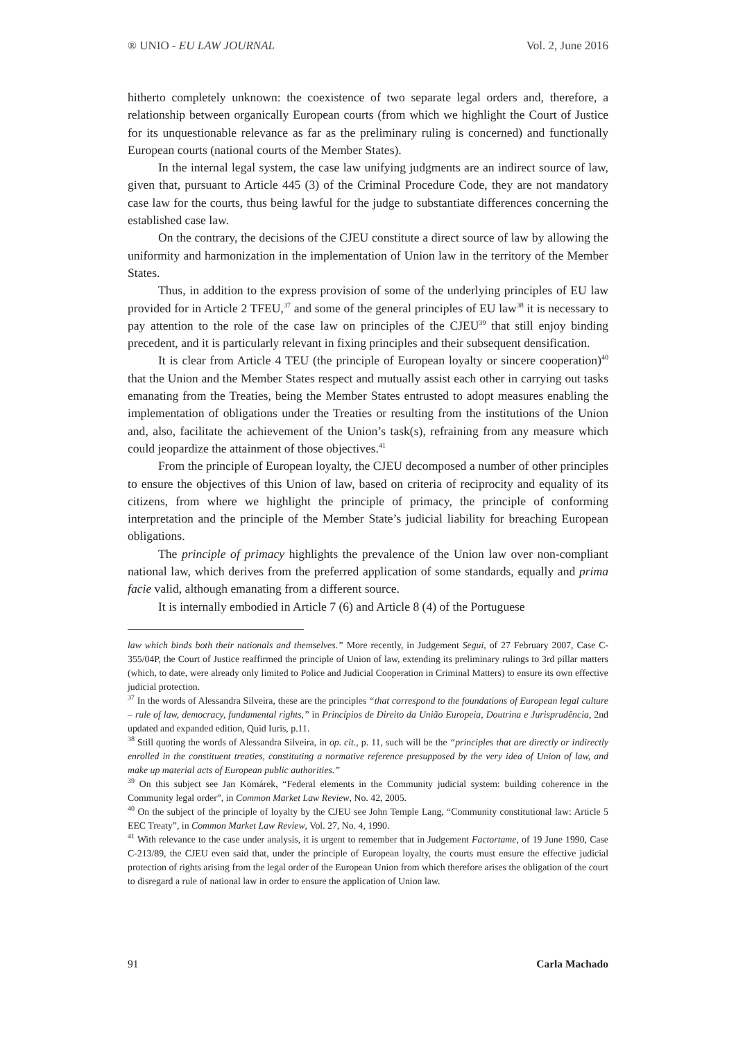® UNIO - EU LAW JOURNAL Vol. 2, June 2016
hitherto completely unknown: the coexistence of two separate legal orders and, therefore, a relationship between organically European courts (from which we highlight the Court of Justice for its unquestionable relevance as far as the preliminary ruling is concerned) and functionally European courts (national courts of the Member States).
In the internal legal system, the case law unifying judgments are an indirect source of law, given that, pursuant to Article 445 (3) of the Criminal Procedure Code, they are not mandatory case law for the courts, thus being lawful for the judge to substantiate differences concerning the established case law.
On the contrary, the decisions of the CJEU constitute a direct source of law by allowing the uniformity and harmonization in the implementation of Union law in the territory of the Member States.
Thus, in addition to the express provision of some of the underlying principles of EU law provided for in Article 2 TFEU,<sup>37</sup> and some of the general principles of EU law<sup>38</sup> it is necessary to pay attention to the role of the case law on principles of the CJEU<sup>39</sup> that still enjoy binding precedent, and it is particularly relevant in fixing principles and their subsequent densification.
It is clear from Article 4 TEU (the principle of European loyalty or sincere cooperation)<sup>40</sup> that the Union and the Member States respect and mutually assist each other in carrying out tasks emanating from the Treaties, being the Member States entrusted to adopt measures enabling the implementation of obligations under the Treaties or resulting from the institutions of the Union and, also, facilitate the achievement of the Union’s task(s), refraining from any measure which could jeopardize the attainment of those objectives.<sup>41</sup>
From the principle of European loyalty, the CJEU decomposed a number of other principles to ensure the objectives of this Union of law, based on criteria of reciprocity and equality of its citizens, from where we highlight the principle of primacy, the principle of conforming interpretation and the principle of the Member State’s judicial liability for breaching European obligations.
The principle of primacy highlights the prevalence of the Union law over non-compliant national law, which derives from the preferred application of some standards, equally and prima facie valid, although emanating from a different source.
It is internally embodied in Article 7 (6) and Article 8 (4) of the Portuguese
law which binds both their nationals and themselves.” More recently, in Judgement Segui, of 27 February 2007, Case C-355/04P, the Court of Justice reaffirmed the principle of Union of law, extending its preliminary rulings to 3rd pillar matters (which, to date, were already only limited to Police and Judicial Cooperation in Criminal Matters) to ensure its own effective judicial protection.
<sup>37</sup> In the words of Alessandra Silveira, these are the principles “that correspond to the foundations of European legal culture – rule of law, democracy, fundamental rights,” in Princípios de Direito da União Europeia, Doutrina e Jurisprudência, 2nd updated and expanded edition, Quid Iuris, p.11.
<sup>38</sup> Still quoting the words of Alessandra Silveira, in op. cit., p. 11, such will be the “principles that are directly or indirectly enrolled in the constituent treaties, constituting a normative reference presupposed by the very idea of Union of law, and make up material acts of European public authorities.”
<sup>39</sup> On this subject see Jan Komárek, “Federal elements in the Community judicial system: building coherence in the Community legal order”, in Common Market Law Review, No. 42, 2005.
<sup>40</sup> On the subject of the principle of loyalty by the CJEU see John Temple Lang, “Community constitutional law: Article 5 EEC Treaty”, in Common Market Law Review, Vol. 27, No. 4, 1990.
<sup>41</sup> With relevance to the case under analysis, it is urgent to remember that in Judgement Factortame, of 19 June 1990, Case C-213/89, the CJEU even said that, under the principle of European loyalty, the courts must ensure the effective judicial protection of rights arising from the legal order of the European Union from which therefore arises the obligation of the court to disregard a rule of national law in order to ensure the application of Union law.
91 Carla Machado